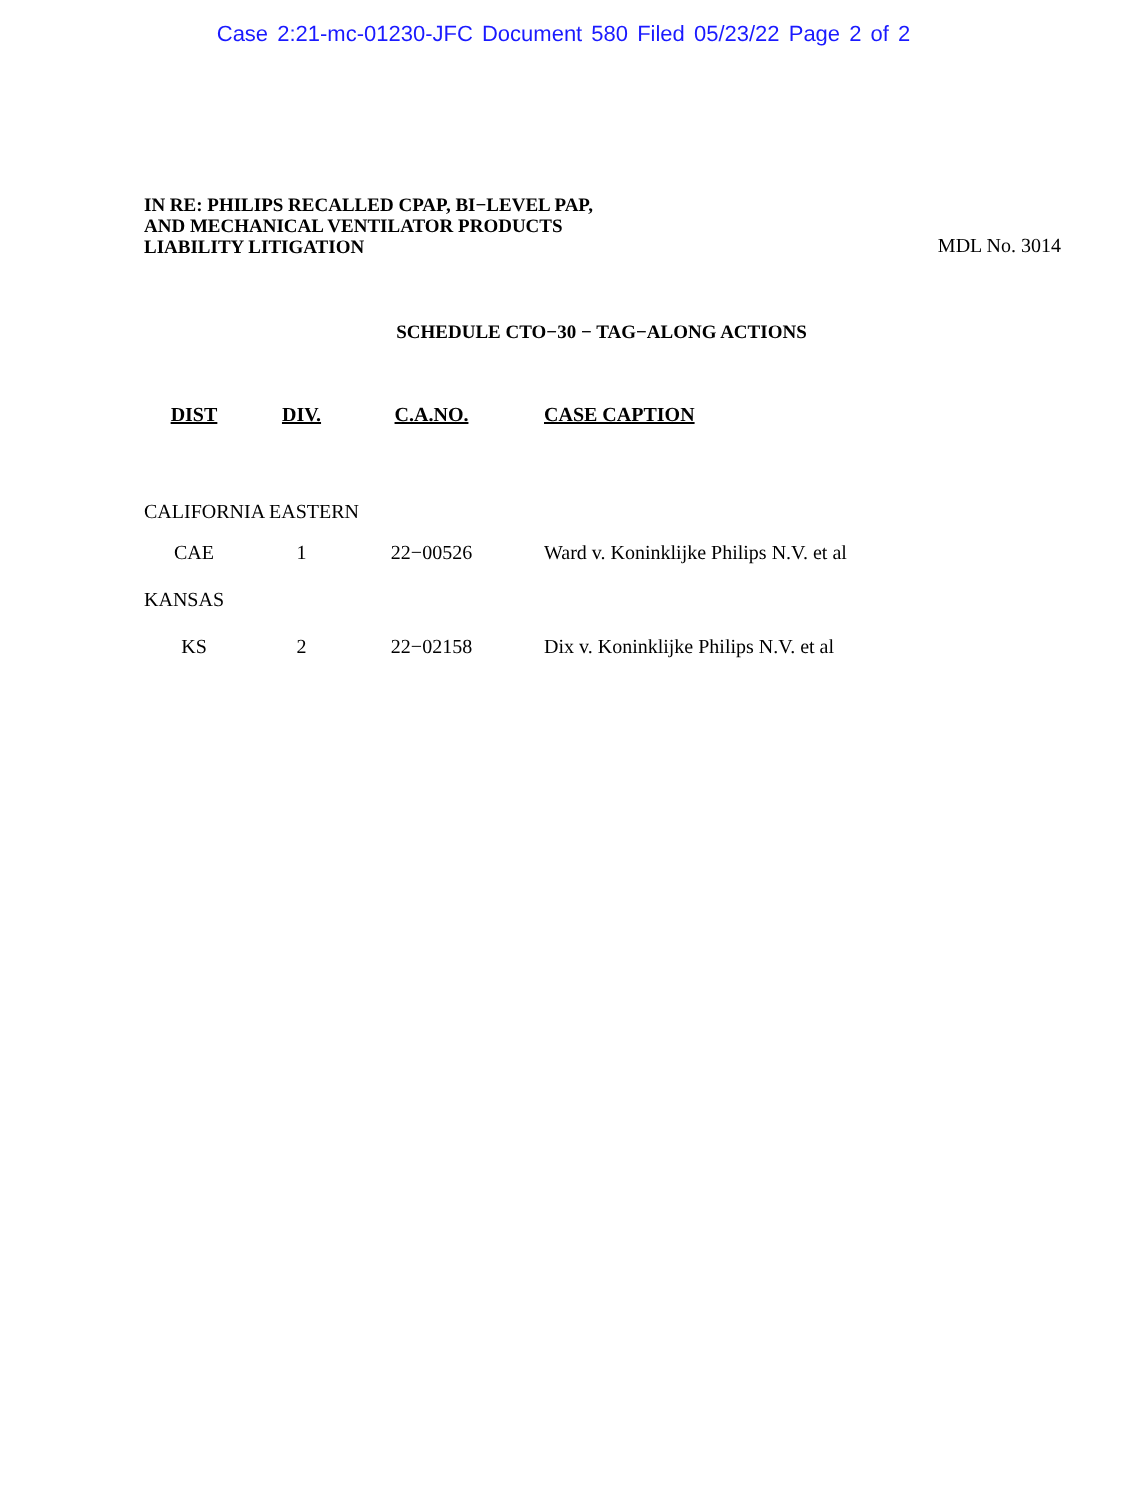Case 2:21-mc-01230-JFC Document 580 Filed 05/23/22 Page 2 of 2
IN RE: PHILIPS RECALLED CPAP, BI−LEVEL PAP,
AND MECHANICAL VENTILATOR PRODUCTS
LIABILITY LITIGATION
MDL No. 3014
SCHEDULE CTO−30 − TAG−ALONG ACTIONS
| DIST | DIV. | C.A.NO. | CASE CAPTION |
| --- | --- | --- | --- |
| CALIFORNIA EASTERN | | | |
| CAE | 1 | 22−00526 | Ward v. Koninklijke Philips N.V. et al |
| KANSAS | | | |
| KS | 2 | 22−02158 | Dix v. Koninklijke Philips N.V. et al |